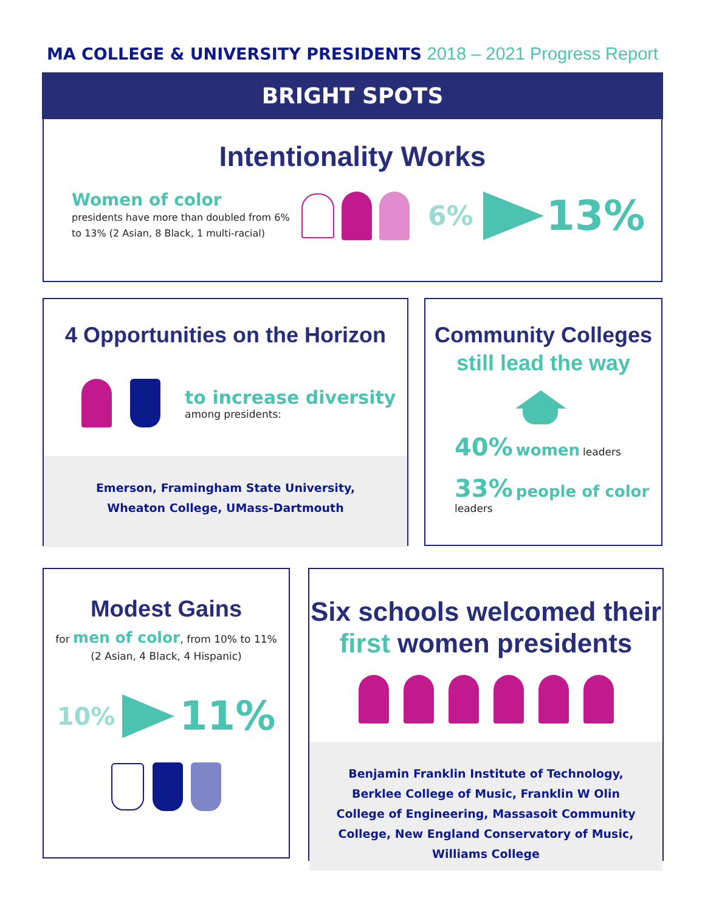MA COLLEGE & UNIVERSITY PRESIDENTS 2018 – 2021 Progress Report
BRIGHT SPOTS
Intentionality Works
Women of color
presidents have more than doubled from 6% to 13% (2 Asian, 8 Black, 1 multi-racial)
6% 13%
4 Opportunities on the Horizon
to increase diversity
among presidents:
Emerson, Framingham State University,
Wheaton College, UMass-Dartmouth
Community Colleges
still lead the way
40% women leaders
33% people of color
leaders
Modest Gains
for men of color, from 10% to 11%
(2 Asian, 4 Black, 4 Hispanic)
10% 11%
Six schools welcomed their
first women presidents
Benjamin Franklin Institute of Technology, Berklee College of Music, Franklin W Olin College of Engineering, Massasoit Community College, New England Conservatory of Music, Williams College